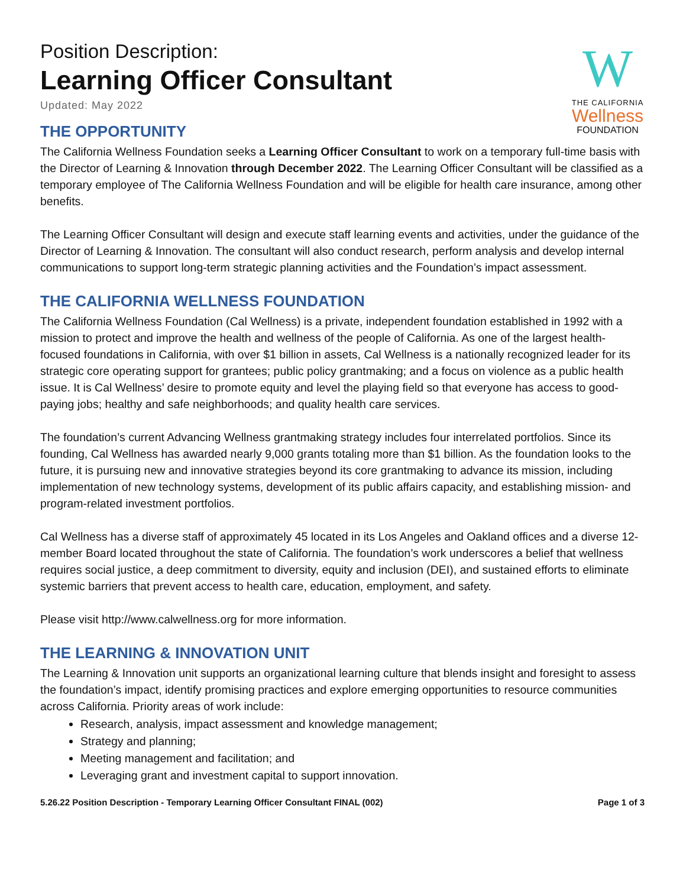W
THE CALIFORNIA
Wellness
FOUNDATION
Position Description:
Learning Officer Consultant
Updated: May 2022
THE OPPORTUNITY
The California Wellness Foundation seeks a Learning Officer Consultant to work on a temporary full-time basis with the Director of Learning & Innovation through December 2022. The Learning Officer Consultant will be classified as a temporary employee of The California Wellness Foundation and will be eligible for health care insurance, among other benefits.
The Learning Officer Consultant will design and execute staff learning events and activities, under the guidance of the Director of Learning & Innovation. The consultant will also conduct research, perform analysis and develop internal communications to support long-term strategic planning activities and the Foundation’s impact assessment.
THE CALIFORNIA WELLNESS FOUNDATION
The California Wellness Foundation (Cal Wellness) is a private, independent foundation established in 1992 with a mission to protect and improve the health and wellness of the people of California. As one of the largest health-focused foundations in California, with over $1 billion in assets, Cal Wellness is a nationally recognized leader for its strategic core operating support for grantees; public policy grantmaking; and a focus on violence as a public health issue. It is Cal Wellness’ desire to promote equity and level the playing field so that everyone has access to good-paying jobs; healthy and safe neighborhoods; and quality health care services.
The foundation’s current Advancing Wellness grantmaking strategy includes four interrelated portfolios. Since its founding, Cal Wellness has awarded nearly 9,000 grants totaling more than $1 billion. As the foundation looks to the future, it is pursuing new and innovative strategies beyond its core grantmaking to advance its mission, including implementation of new technology systems, development of its public affairs capacity, and establishing mission- and program-related investment portfolios.
Cal Wellness has a diverse staff of approximately 45 located in its Los Angeles and Oakland offices and a diverse 12-member Board located throughout the state of California. The foundation’s work underscores a belief that wellness requires social justice, a deep commitment to diversity, equity and inclusion (DEI), and sustained efforts to eliminate systemic barriers that prevent access to health care, education, employment, and safety.
Please visit http://www.calwellness.org for more information.
THE LEARNING & INNOVATION UNIT
The Learning & Innovation unit supports an organizational learning culture that blends insight and foresight to assess the foundation’s impact, identify promising practices and explore emerging opportunities to resource communities across California. Priority areas of work include:
Research, analysis, impact assessment and knowledge management;
Strategy and planning;
Meeting management and facilitation; and
Leveraging grant and investment capital to support innovation.
5.26.22 Position Description - Temporary Learning Officer Consultant FINAL (002) Page 1 of 3